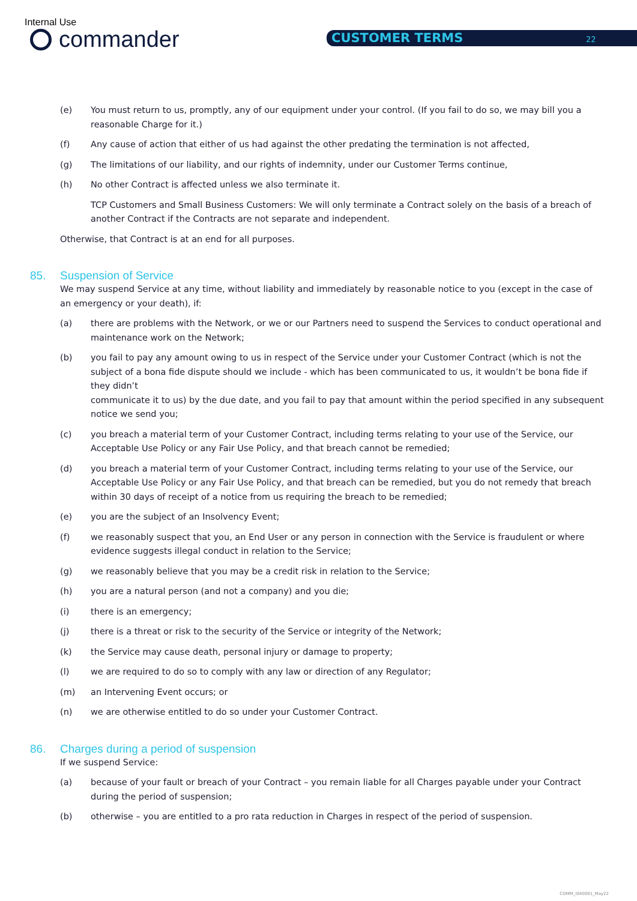Internal Use
commander CUSTOMER TERMS 22
(e) You must return to us, promptly, any of our equipment under your control. (If you fail to do so, we may bill you a reasonable Charge for it.)
(f) Any cause of action that either of us had against the other predating the termination is not affected,
(g) The limitations of our liability, and our rights of indemnity, under our Customer Terms continue,
(h) No other Contract is affected unless we also terminate it.
TCP Customers and Small Business Customers: We will only terminate a Contract solely on the basis of a breach of another Contract if the Contracts are not separate and independent.
Otherwise, that Contract is at an end for all purposes.
85. Suspension of Service
We may suspend Service at any time, without liability and immediately by reasonable notice to you (except in the case of an emergency or your death), if:
(a) there are problems with the Network, or we or our Partners need to suspend the Services to conduct operational and maintenance work on the Network;
(b) you fail to pay any amount owing to us in respect of the Service under your Customer Contract (which is not the subject of a bona fide dispute should we include - which has been communicated to us, it wouldn’t be bona fide if they didn’t
communicate it to us) by the due date, and you fail to pay that amount within the period specified in any subsequent notice we send you;
(c) you breach a material term of your Customer Contract, including terms relating to your use of the Service, our Acceptable Use Policy or any Fair Use Policy, and that breach cannot be remedied;
(d) you breach a material term of your Customer Contract, including terms relating to your use of the Service, our Acceptable Use Policy or any Fair Use Policy, and that breach can be remedied, but you do not remedy that breach within 30 days of receipt of a notice from us requiring the breach to be remedied;
(e) you are the subject of an Insolvency Event;
(f) we reasonably suspect that you, an End User or any person in connection with the Service is fraudulent or where evidence suggests illegal conduct in relation to the Service;
(g) we reasonably believe that you may be a credit risk in relation to the Service;
(h) you are a natural person (and not a company) and you die;
(i) there is an emergency;
(j) there is a threat or risk to the security of the Service or integrity of the Network;
(k) the Service may cause death, personal injury or damage to property;
(l) we are required to do so to comply with any law or direction of any Regulator;
(m) an Intervening Event occurs; or
(n) we are otherwise entitled to do so under your Customer Contract.
86. Charges during a period of suspension
If we suspend Service:
(a) because of your fault or breach of your Contract – you remain liable for all Charges payable under your Contract during the period of suspension;
(b) otherwise – you are entitled to a pro rata reduction in Charges in respect of the period of suspension.
COMM_I040001_May22